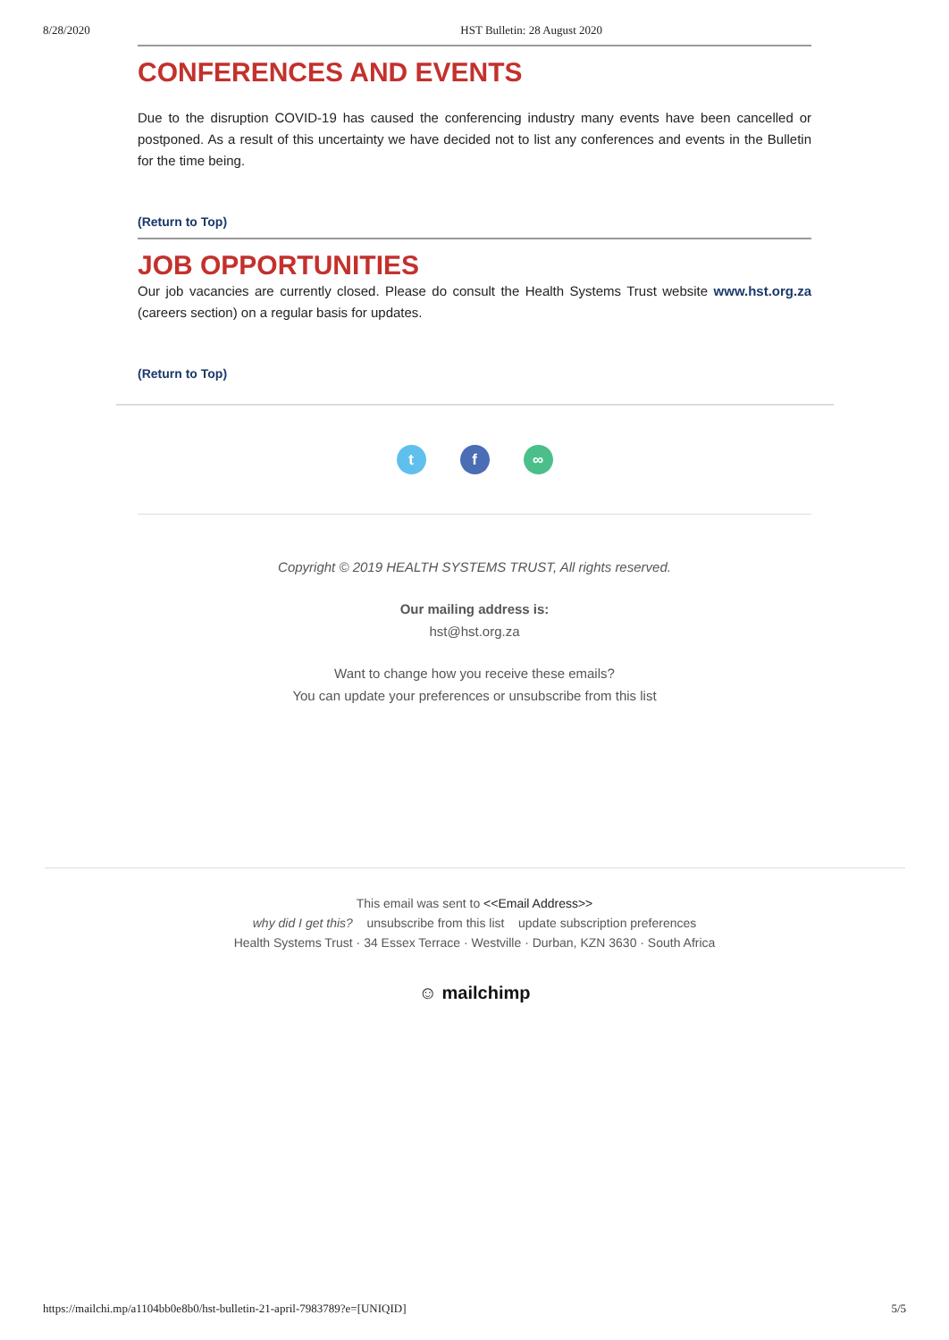8/28/2020 HST Bulletin: 28 August 2020
CONFERENCES AND EVENTS
Due to the disruption COVID-19 has caused the conferencing industry many events have been cancelled or postponed. As a result of this uncertainty we have decided not to list any conferences and events in the Bulletin for the time being.
(Return to Top)
JOB OPPORTUNITIES
Our job vacancies are currently closed. Please do consult the Health Systems Trust website www.hst.org.za (careers section) on a regular basis for updates.
(Return to Top)
t f ∞
Copyright © 2019 HEALTH SYSTEMS TRUST, All rights reserved.
Our mailing address is:
hst@hst.org.za
Want to change how you receive these emails?
You can update your preferences or unsubscribe from this list
This email was sent to <<Email Address>>
why did I get this? unsubscribe from this list update subscription preferences
Health Systems Trust · 34 Essex Terrace · Westville · Durban, KZN 3630 · South Africa
☺ mailchimp
https://mailchi.mp/a1104bb0e8b0/hst-bulletin-21-april-7983789?e=[UNIQID] 5/5